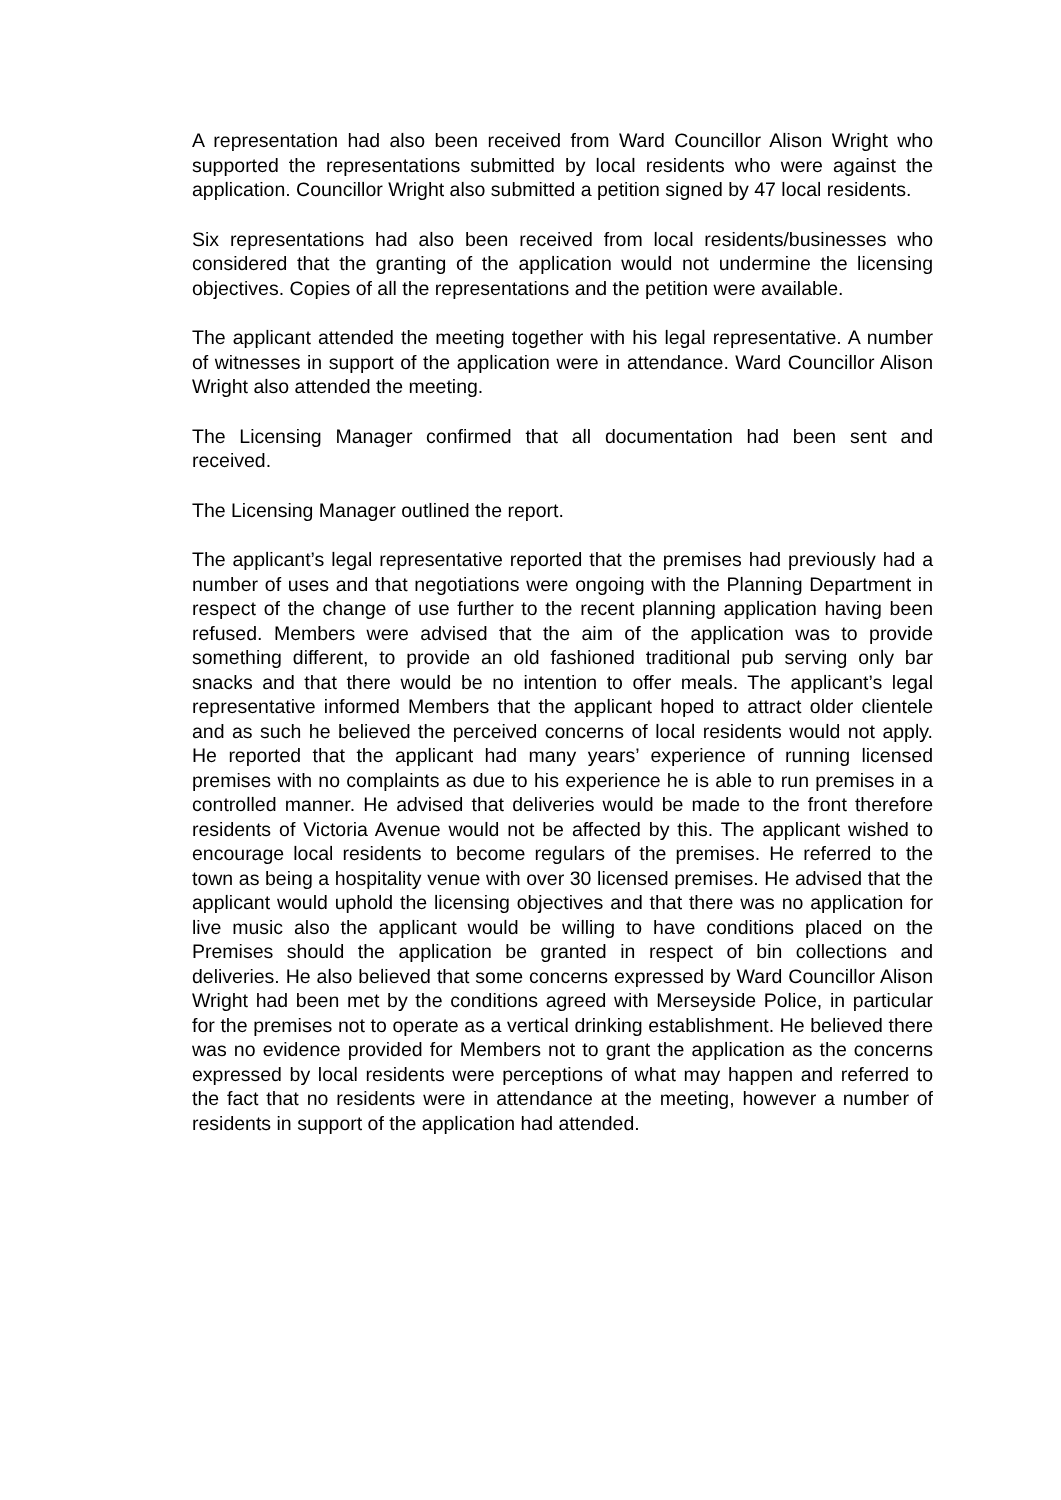A representation had also been received from Ward Councillor Alison Wright who supported the representations submitted by local residents who were against the application. Councillor Wright also submitted a petition signed by 47 local residents.
Six representations had also been received from local residents/businesses who considered that the granting of the application would not undermine the licensing objectives. Copies of all the representations and the petition were available.
The applicant attended the meeting together with his legal representative. A number of witnesses in support of the application were in attendance. Ward Councillor Alison Wright also attended the meeting.
The Licensing Manager confirmed that all documentation had been sent and received.
The Licensing Manager outlined the report.
The applicant’s legal representative reported that the premises had previously had a number of uses and that negotiations were ongoing with the Planning Department in respect of the change of use further to the recent planning application having been refused. Members were advised that the aim of the application was to provide something different, to provide an old fashioned traditional pub serving only bar snacks and that there would be no intention to offer meals. The applicant’s legal representative informed Members that the applicant hoped to attract older clientele and as such he believed the perceived concerns of local residents would not apply. He reported that the applicant had many years’ experience of running licensed premises with no complaints as due to his experience he is able to run premises in a controlled manner. He advised that deliveries would be made to the front therefore residents of Victoria Avenue would not be affected by this. The applicant wished to encourage local residents to become regulars of the premises. He referred to the town as being a hospitality venue with over 30 licensed premises. He advised that the applicant would uphold the licensing objectives and that there was no application for live music also the applicant would be willing to have conditions placed on the Premises should the application be granted in respect of bin collections and deliveries. He also believed that some concerns expressed by Ward Councillor Alison Wright had been met by the conditions agreed with Merseyside Police, in particular for the premises not to operate as a vertical drinking establishment. He believed there was no evidence provided for Members not to grant the application as the concerns expressed by local residents were perceptions of what may happen and referred to the fact that no residents were in attendance at the meeting, however a number of residents in support of the application had attended.